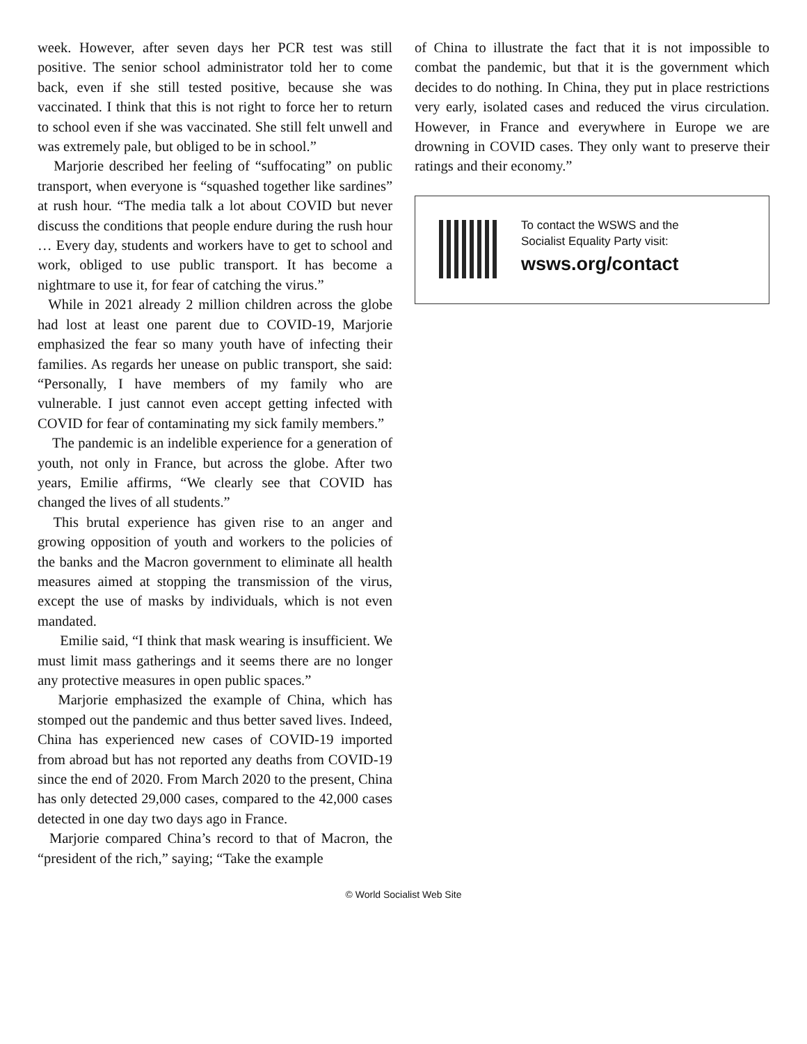week. However, after seven days her PCR test was still positive. The senior school administrator told her to come back, even if she still tested positive, because she was vaccinated. I think that this is not right to force her to return to school even if she was vaccinated. She still felt unwell and was extremely pale, but obliged to be in school.”
Marjorie described her feeling of “suffocating” on public transport, when everyone is “squashed together like sardines” at rush hour. “The media talk a lot about COVID but never discuss the conditions that people endure during the rush hour … Every day, students and workers have to get to school and work, obliged to use public transport. It has become a nightmare to use it, for fear of catching the virus.”
While in 2021 already 2 million children across the globe had lost at least one parent due to COVID-19, Marjorie emphasized the fear so many youth have of infecting their families. As regards her unease on public transport, she said: “Personally, I have members of my family who are vulnerable. I just cannot even accept getting infected with COVID for fear of contaminating my sick family members.”
The pandemic is an indelible experience for a generation of youth, not only in France, but across the globe. After two years, Emilie affirms, “We clearly see that COVID has changed the lives of all students.”
This brutal experience has given rise to an anger and growing opposition of youth and workers to the policies of the banks and the Macron government to eliminate all health measures aimed at stopping the transmission of the virus, except the use of masks by individuals, which is not even mandated.
Emilie said, “I think that mask wearing is insufficient. We must limit mass gatherings and it seems there are no longer any protective measures in open public spaces.”
Marjorie emphasized the example of China, which has stomped out the pandemic and thus better saved lives. Indeed, China has experienced new cases of COVID-19 imported from abroad but has not reported any deaths from COVID-19 since the end of 2020. From March 2020 to the present, China has only detected 29,000 cases, compared to the 42,000 cases detected in one day two days ago in France.
Marjorie compared China’s record to that of Macron, the “president of the rich,” saying; “Take the example
of China to illustrate the fact that it is not impossible to combat the pandemic, but that it is the government which decides to do nothing. In China, they put in place restrictions very early, isolated cases and reduced the virus circulation. However, in France and everywhere in Europe we are drowning in COVID cases. They only want to preserve their ratings and their economy.”
To contact the WSWS and the
Socialist Equality Party visit:
wsws.org/contact
© World Socialist Web Site